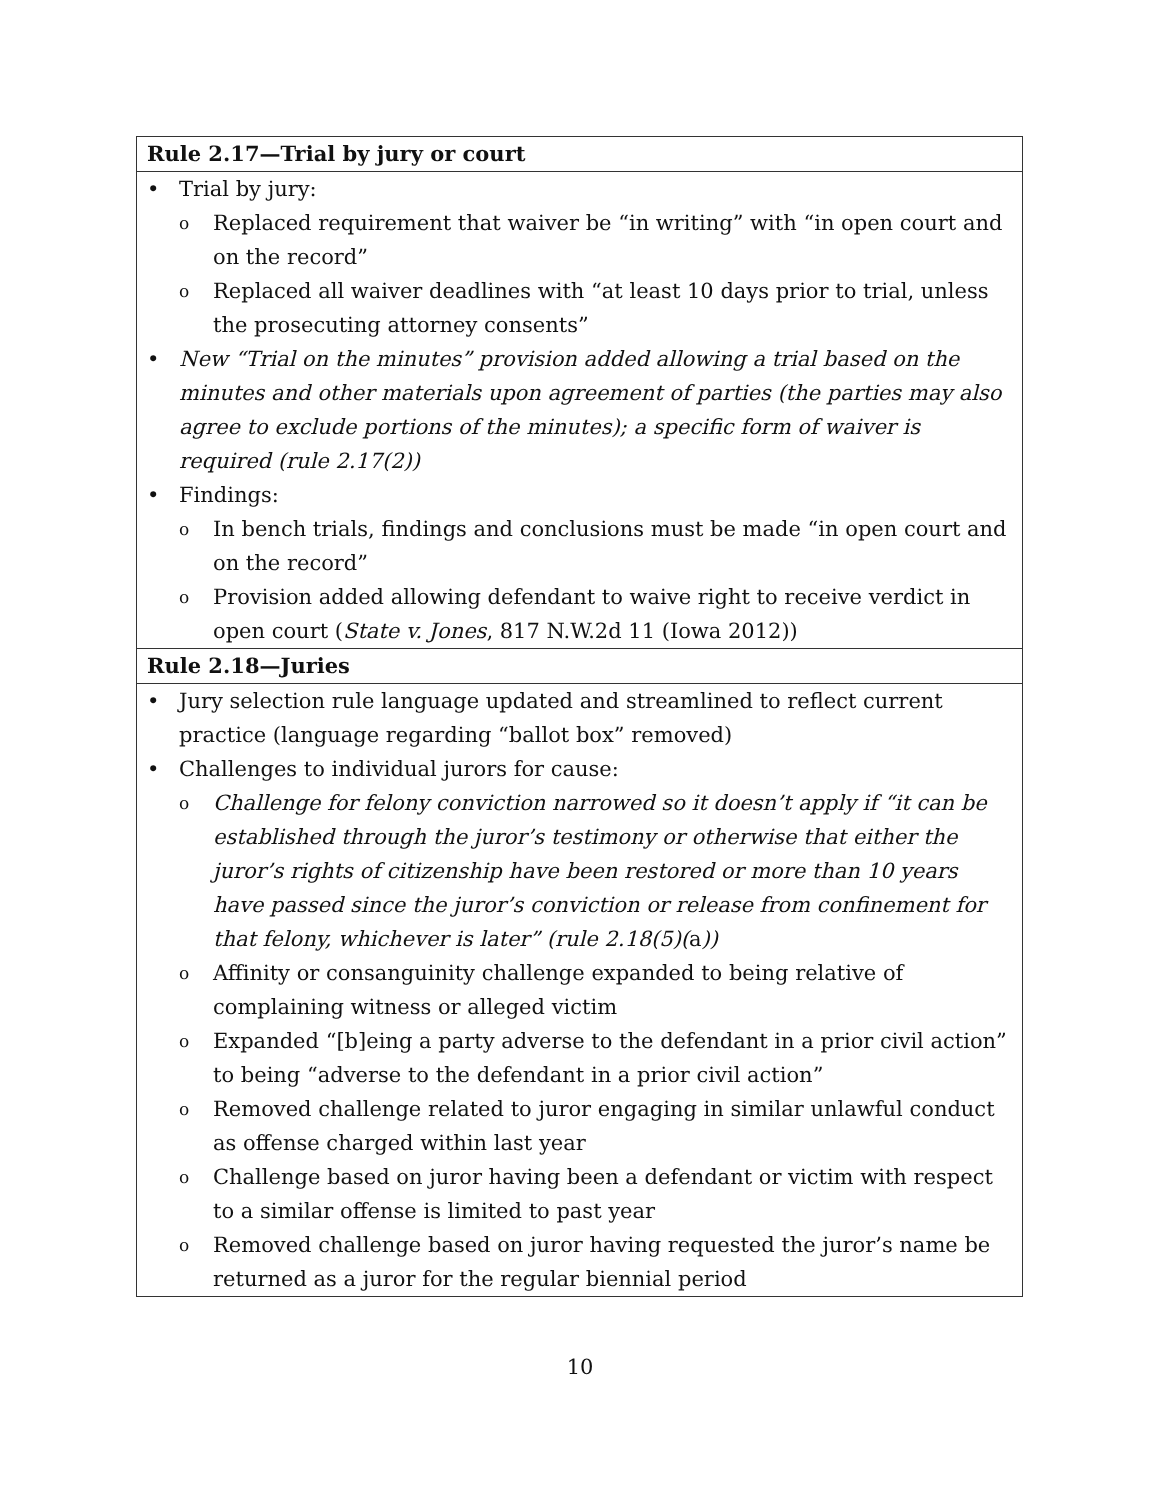| Rule 2.17—Trial by jury or court |
| --- |
| • Trial by jury: o Replaced requirement that waiver be “in writing” with “in open court and on the record” o Replaced all waiver deadlines with “at least 10 days prior to trial, unless the prosecuting attorney consents” • New “Trial on the minutes” provision added allowing a trial based on the minutes and other materials upon agreement of parties (the parties may also agree to exclude portions of the minutes); a specific form of waiver is required (rule 2.17(2)) • Findings: o In bench trials, findings and conclusions must be made “in open court and on the record” o Provision added allowing defendant to waive right to receive verdict in open court ( State v. Jones , 817 N.W.2d 11 (Iowa 2012)) |
| Rule 2.18—Juries |
| • Jury selection rule language updated and streamlined to reflect current practice (language regarding “ballot box” removed) • Challenges to individual jurors for cause: o Challenge for felony conviction narrowed so it doesn’t apply if “it can be established through the juror’s testimony or otherwise that either the juror’s rights of citizenship have been restored or more than 10 years have passed since the juror’s conviction or release from confinement for that felony, whichever is later” (rule 2.18(5)( a )) o Affinity or consanguinity challenge expanded to being relative of complaining witness or alleged victim o Expanded “[b]eing a party adverse to the defendant in a prior civil action” to being “adverse to the defendant in a prior civil action” o Removed challenge related to juror engaging in similar unlawful conduct as offense charged within last year o Challenge based on juror having been a defendant or victim with respect to a similar offense is limited to past year o Removed challenge based on juror having requested the juror’s name be returned as a juror for the regular biennial period |
10